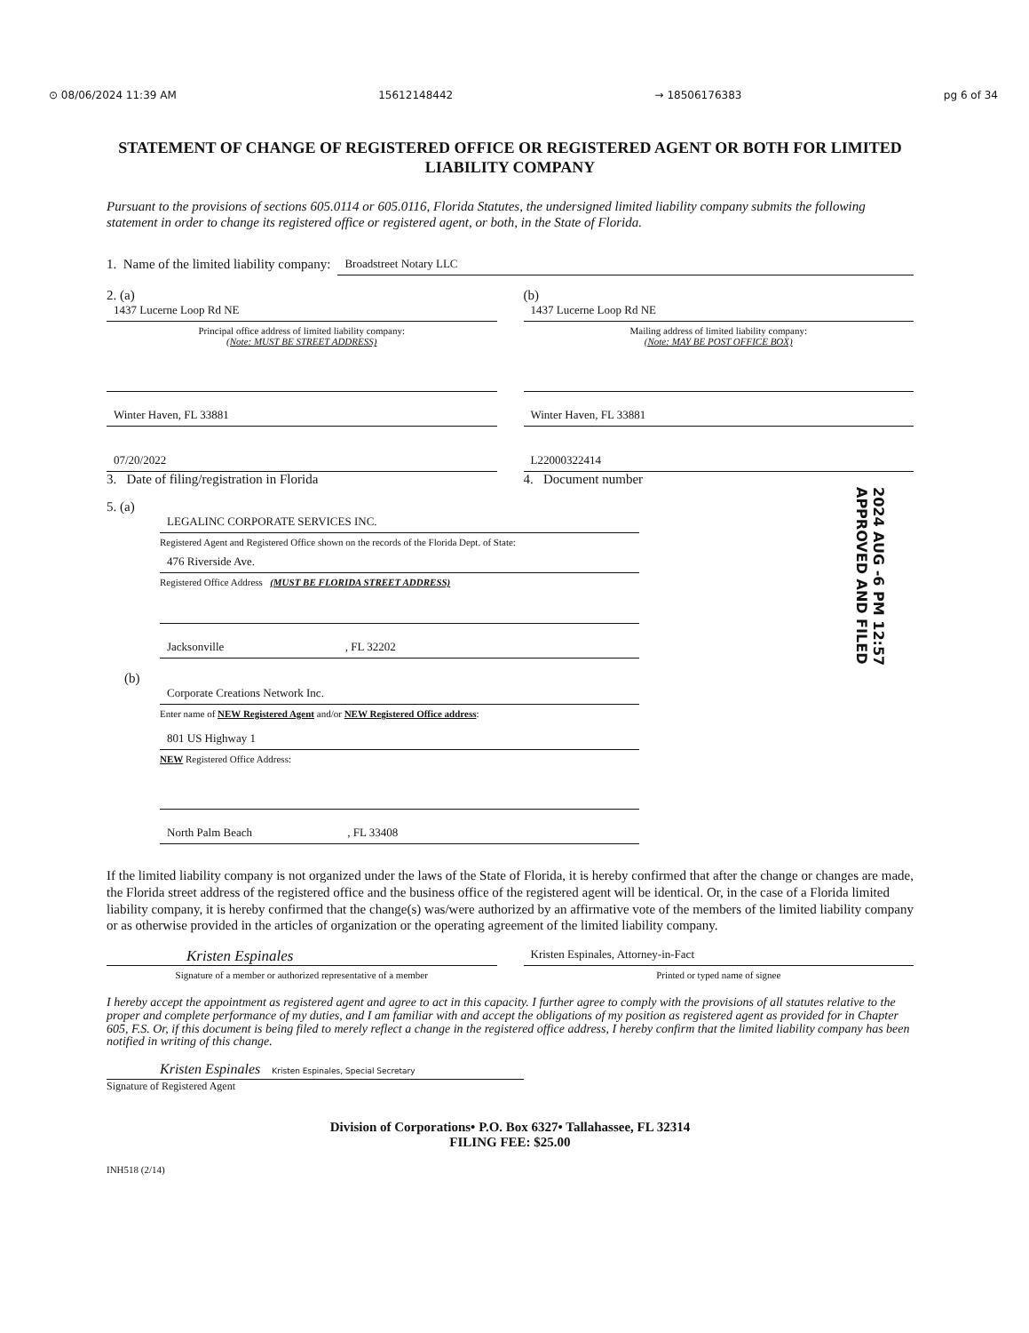⊙ 08/06/2024 11:39 AM 15612148442 → 18506176383 pg 6 of 34
STATEMENT OF CHANGE OF REGISTERED OFFICE OR REGISTERED AGENT OR BOTH FOR LIMITED LIABILITY COMPANY
Pursuant to the provisions of sections 605.0114 or 605.0116, Florida Statutes, the undersigned limited liability company submits the following statement in order to change its registered office or registered agent, or both, in the State of Florida.
1. Name of the limited liability company:
Broadstreet Notary LLC
2. (a)
1437 Lucerne Loop Rd NE
Principal office address of limited liability company:
(Note: MUST BE STREET ADDRESS)
Winter Haven, FL 33881
(b)
1437 Lucerne Loop Rd NE
Mailing address of limited liability company:
(Note: MAY BE POST OFFICE BOX)
Winter Haven, FL 33881
07/20/2022
3. Date of filing/registration in Florida
L22000322414
4. Document number
2024 AUG -6 PM 12:57 APPROVED AND FILED
5. (a)
LEGALINC CORPORATE SERVICES INC.
Registered Agent and Registered Office shown on the records of the Florida Dept. of State:
476 Riverside Ave.
Registered Office Address (MUST BE FLORIDA STREET ADDRESS)
Jacksonville , FL 32202
(b)
Corporate Creations Network Inc.
Enter name of NEW Registered Agent and/or NEW Registered Office address:
801 US Highway 1
NEW Registered Office Address:
North Palm Beach , FL 33408
If the limited liability company is not organized under the laws of the State of Florida, it is hereby confirmed that after the change or changes are made, the Florida street address of the registered office and the business office of the registered agent will be identical. Or, in the case of a Florida limited liability company, it is hereby confirmed that the change(s) was/were authorized by an affirmative vote of the members of the limited liability company or as otherwise provided in the articles of organization or the operating agreement of the limited liability company.
Kristen Espinales
Signature of a member or authorized representative of a member
Kristen Espinales, Attorney-in-Fact
Printed or typed name of signee
I hereby accept the appointment as registered agent and agree to act in this capacity. I further agree to comply with the provisions of all statutes relative to the proper and complete performance of my duties, and I am familiar with and accept the obligations of my position as registered agent as provided for in Chapter 605, F.S. Or, if this document is being filed to merely reflect a change in the registered office address, I hereby confirm that the limited liability company has been notified in writing of this change.
Kristen Espinales Kristen Espinales, Special Secretary
Signature of Registered Agent
Division of Corporations• P.O. Box 6327• Tallahassee, FL 32314
FILING FEE: $25.00
INH518 (2/14)